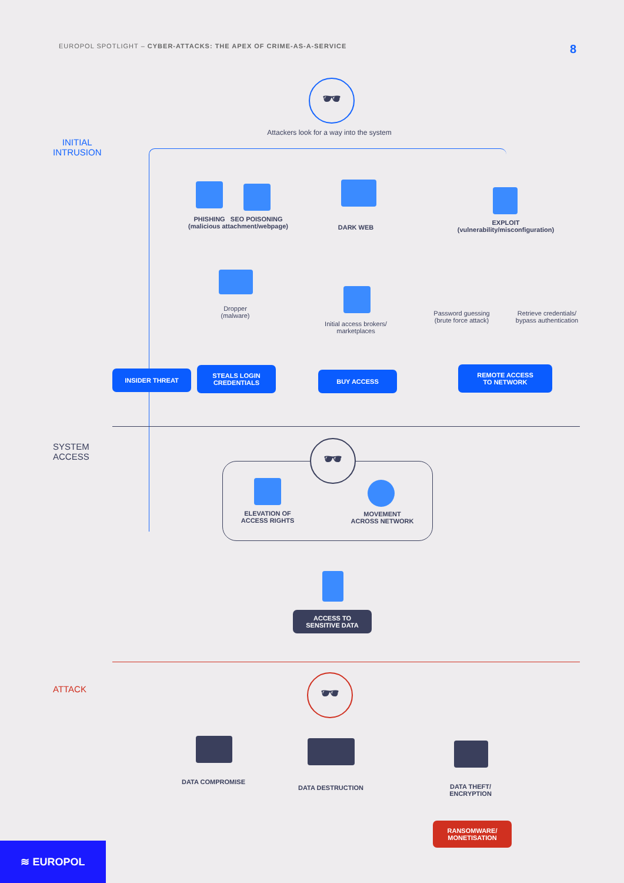EUROPOL SPOTLIGHT – CYBER-ATTACKS: THE APEX OF CRIME-AS-A-SERVICE
8
INITIAL
INTRUSION
🕶
Attackers look for a way into the system
PHISHING SEO POISONING
(malicious attachment/webpage)
DARK WEB
EXPLOIT
(vulnerability/misconfiguration)
Dropper
(malware)
Initial access brokers/
marketplaces
Password guessing
(brute force attack)
Retrieve credentials/
bypass authentication
INSIDER THREAT
STEALS LOGIN
CREDENTIALS
BUY ACCESS
REMOTE ACCESS
TO NETWORK
SYSTEM
ACCESS
🕶
ELEVATION OF
ACCESS RIGHTS
MOVEMENT
ACROSS NETWORK
ACCESS TO
SENSITIVE DATA
ATTACK 🕶
DATA COMPROMISE
DATA DESTRUCTION
DATA THEFT/
ENCRYPTION
RANSOMWARE/
MONETISATION
≋ EUROPOL